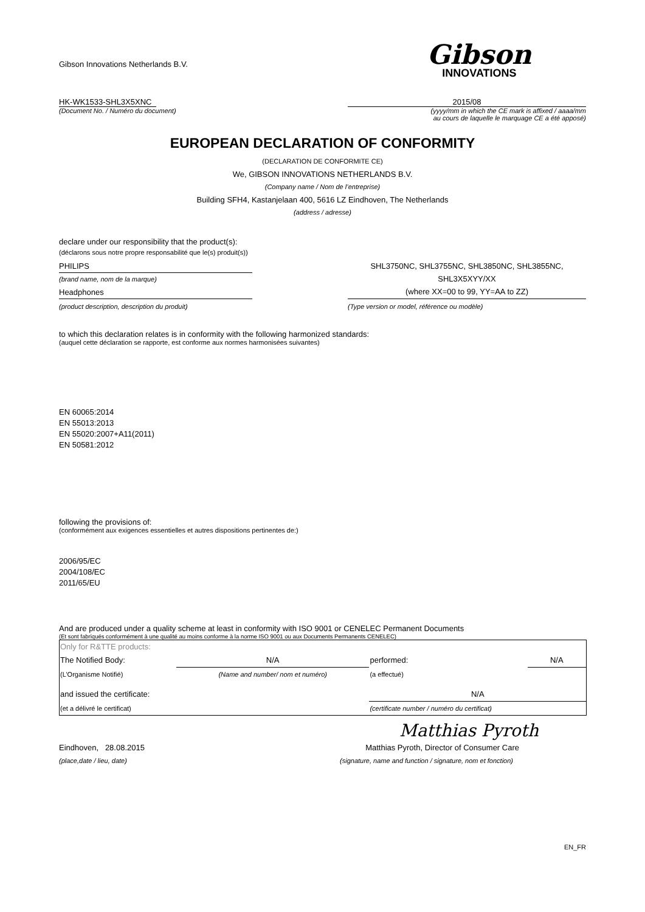Gibson Innovations Netherlands B.V.
Gibson
INNOVATIONS
HK-WK1533-SHL3X5XNC 2015/08
(Document No. / Numéro du document)
(yyyy/mm in which the CE mark is affixed / aaaa/mm
au cours de laquelle le marquage CE a été apposé)
EUROPEAN DECLARATION OF CONFORMITY
(DECLARATION DE CONFORMITE CE)
We, GIBSON INNOVATIONS NETHERLANDS B.V.
(Company name / Nom de l’entreprise)
Building SFH4, Kastanjelaan 400, 5616 LZ Eindhoven, The Netherlands
(address / adresse)
declare under our responsibility that the product(s):
(déclarons sous notre propre responsabilité que le(s) produit(s))
PHILIPS
(brand name, nom de la marque)
Headphones
SHL3750NC, SHL3755NC, SHL3850NC, SHL3855NC,
SHL3X5XYY/XX
(where XX=00 to 99, YY=AA to ZZ)
(product description, description du produit)
(Type version or model, référence ou modèle)
to which this declaration relates is in conformity with the following harmonized standards:
(auquel cette déclaration se rapporte, est conforme aux normes harmonisées suivantes)
EN 60065:2014
EN 55013:2013
EN 55020:2007+A11(2011)
EN 50581:2012
following the provisions of:
(conformément aux exigences essentielles et autres dispositions pertinentes de:)
2006/95/EC
2004/108/EC
2011/65/EU
And are produced under a quality scheme at least in conformity with ISO 9001 or CENELEC Permanent Documents
(Et sont fabriqués conformément à une qualité au moins conforme à la norme ISO 9001 ou aux Documents Permanents CENELEC)
| Only for R&TTE products: | | | |
| The Notified Body: | N/A | performed: | N/A |
| (L’Organisme Notifié) | (Name and number/ nom et numéro) | (a effectué) | |
| and issued the certificate: | | N/A | |
| (et a délivré le certificat) | | (certificate number / numéro du certificat) | |
Matthias Pyroth
Eindhoven, 28.08.2015 Matthias Pyroth, Director of Consumer Care
(place,date / lieu, date) (signature, name and function / signature, nom et fonction)
EN_FR